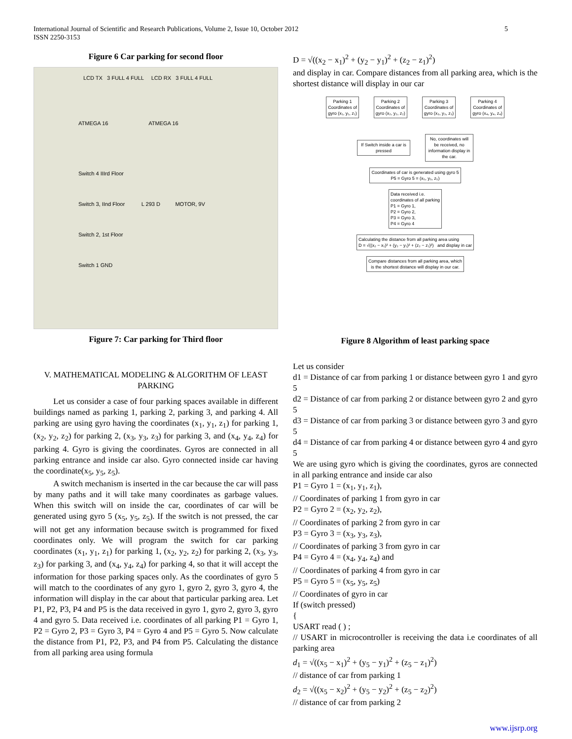International Journal of Scientific and Research Publications, Volume 2, Issue 10, October 2012
ISSN 2250-3153
5
Figure 6 Car parking for second floor
LCD TX 3 FULL 4 FULL LCD RX 3 FULL 4 FULL
ATMEGA 16 ATMEGA 16
Switch 4 IIIrd Floor
Switch 3, IInd Floor L 293 D MOTOR, 9V
Switch 2, 1st Floor
Switch 1 GND
Figure 7: Car parking for Third floor
V. MATHEMATICAL MODELING & ALGORITHM OF LEAST PARKING
Let us consider a case of four parking spaces available in different buildings named as parking 1, parking 2, parking 3, and parking 4. All parking are using gyro having the coordinates (x<sub>1</sub>, y<sub>1</sub>, z<sub>1</sub>) for parking 1, (x<sub>2</sub>, y<sub>2</sub>, z<sub>2</sub>) for parking 2, (x<sub>3</sub>, y<sub>3</sub>, z<sub>3</sub>) for parking 3, and (x<sub>4</sub>, y<sub>4</sub>, z<sub>4</sub>) for parking 4. Gyro is giving the coordinates. Gyros are connected in all parking entrance and inside car also. Gyro connected inside car having the coordinate(x<sub>5</sub>, y<sub>5</sub>, z<sub>5</sub>).
A switch mechanism is inserted in the car because the car will pass by many paths and it will take many coordinates as garbage values. When this switch will on inside the car, coordinates of car will be generated using gyro 5 (x<sub>5</sub>, y<sub>5</sub>, z<sub>5</sub>). If the switch is not pressed, the car will not get any information because switch is programmed for fixed coordinates only. We will program the switch for car parking coordinates (x<sub>1</sub>, y<sub>1</sub>, z<sub>1</sub>) for parking 1, (x<sub>2</sub>, y<sub>2</sub>, z<sub>2</sub>) for parking 2, (x<sub>3</sub>, y<sub>3</sub>, z<sub>3</sub>) for parking 3, and (x<sub>4</sub>, y<sub>4</sub>, z<sub>4</sub>) for parking 4, so that it will accept the information for those parking spaces only. As the coordinates of gyro 5 will match to the coordinates of any gyro 1, gyro 2, gyro 3, gyro 4, the information will display in the car about that particular parking area. Let P1, P2, P3, P4 and P5 is the data received in gyro 1, gyro 2, gyro 3, gyro 4 and gyro 5. Data received i.e. coordinates of all parking P1 = Gyro 1, P2 = Gyro 2, P3 = Gyro 3, P4 = Gyro 4 and P5 = Gyro 5. Now calculate the distance from P1, P2, P3, and P4 from P5. Calculating the distance from all parking area using formula
D = √((x<sub>2</sub> − x<sub>1</sub>)<sup>2</sup> + (y<sub>2</sub> − y<sub>1</sub>)<sup>2</sup> + (z<sub>2</sub> − z<sub>1</sub>)<sup>2</sup>)
and display in car. Compare distances from all parking area, which is the shortest distance will display in our car
Parking 1
Coordinates of
gyro (x₁, y₁, z₁)
Parking 2
Coordinates of
gyro (x₂, y₂, z₂)
Parking 3
Coordinates of
gyro (x₃, y₃, z₃)
Parking 4
Coordinates of
gyro (x₄, y₄, z₄)
If Switch inside a car is pressed
No, coordinates will be received, no information display in the car.
Coordinates of car is generated using gyro 5
P5 = Gyro 5 = (x₅, y₅, z₅)
Data received i.e.
coordinates of all parking
P1 = Gyro 1,
P2 = Gyro 2,
P3 = Gyro 3,
P4 = Gyro 4
Calculating the distance from all parking area using
D = √((x₂ − x₁)² + (y₂ − y₁)² + (z₂ − z₁)²) and display in car
Compare distances from all parking area, which
is the shortest distance will display in our car.
Figure 8 Algorithm of least parking space
Let us consider
d1 = Distance of car from parking 1 or distance between gyro 1 and gyro 5
d2 = Distance of car from parking 2 or distance between gyro 2 and gyro 5
d3 = Distance of car from parking 3 or distance between gyro 3 and gyro 5
d4 = Distance of car from parking 4 or distance between gyro 4 and gyro 5
We are using gyro which is giving the coordinates, gyros are connected in all parking entrance and inside car also
P1 = Gyro 1 = (x<sub>1</sub>, y<sub>1</sub>, z<sub>1</sub>),
// Coordinates of parking 1 from gyro in car
P2 = Gyro 2 = (x<sub>2</sub>, y<sub>2</sub>, z<sub>2</sub>),
// Coordinates of parking 2 from gyro in car
P3 = Gyro 3 = (x<sub>3</sub>, y<sub>3</sub>, z<sub>3</sub>),
// Coordinates of parking 3 from gyro in car
P4 = Gyro 4 = (x<sub>4</sub>, y<sub>4</sub>, z<sub>4</sub>) and
// Coordinates of parking 4 from gyro in car
P5 = Gyro 5 = (x<sub>5</sub>, y<sub>5</sub>, z<sub>5</sub>)
// Coordinates of gyro in car
If (switch pressed)
{
USART read ( ) ;
// USART in microcontroller is receiving the data i.e coordinates of all parking area
d<sub>1</sub> = √((x<sub>5</sub> − x<sub>1</sub>)<sup>2</sup> + (y<sub>5</sub> − y<sub>1</sub>)<sup>2</sup> + (z<sub>5</sub> − z<sub>1</sub>)<sup>2</sup>)
// distance of car from parking 1
d<sub>2</sub> = √((x<sub>5</sub> − x<sub>2</sub>)<sup>2</sup> + (y<sub>5</sub> − y<sub>2</sub>)<sup>2</sup> + (z<sub>5</sub> − z<sub>2</sub>)<sup>2</sup>)
// distance of car from parking 2
www.ijsrp.org